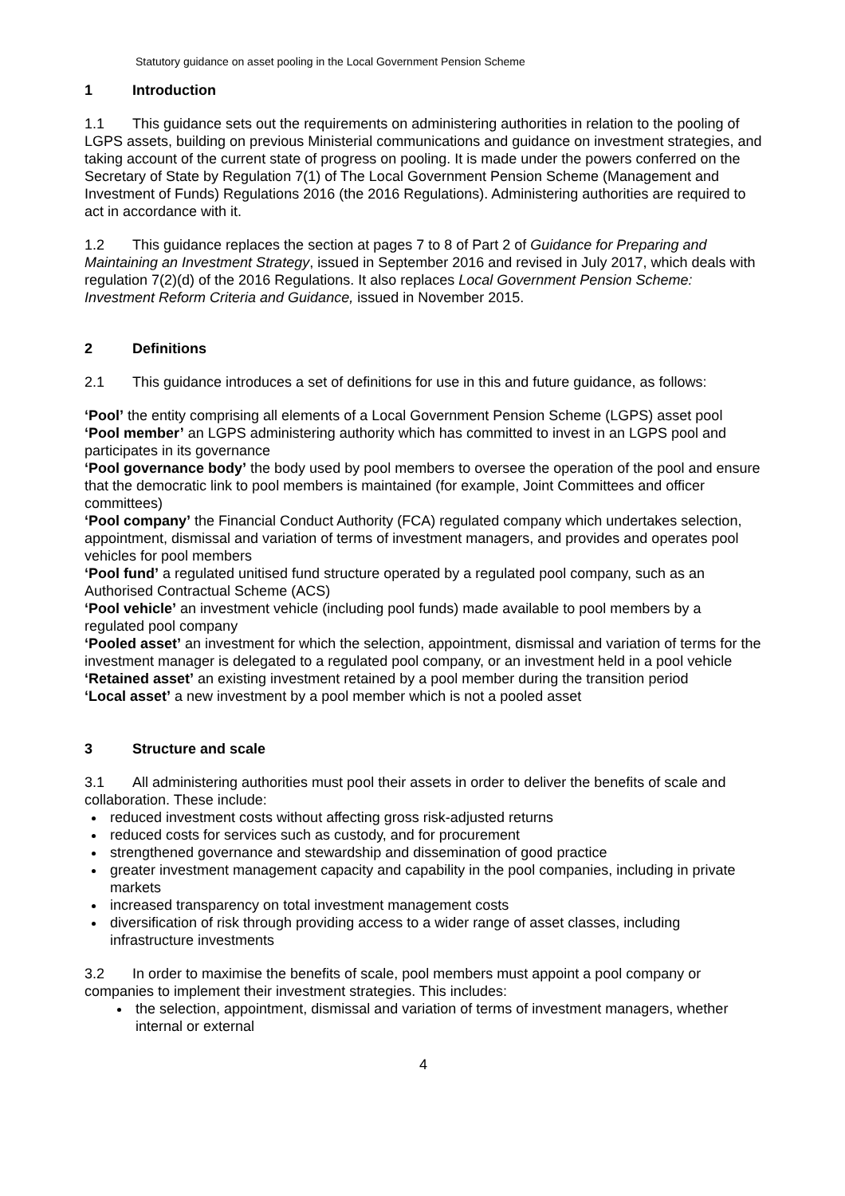Statutory guidance on asset pooling in the Local Government Pension Scheme
1 Introduction
1.1 This guidance sets out the requirements on administering authorities in relation to the pooling of LGPS assets, building on previous Ministerial communications and guidance on investment strategies, and taking account of the current state of progress on pooling. It is made under the powers conferred on the Secretary of State by Regulation 7(1) of The Local Government Pension Scheme (Management and Investment of Funds) Regulations 2016 (the 2016 Regulations). Administering authorities are required to act in accordance with it.
1.2 This guidance replaces the section at pages 7 to 8 of Part 2 of Guidance for Preparing and Maintaining an Investment Strategy, issued in September 2016 and revised in July 2017, which deals with regulation 7(2)(d) of the 2016 Regulations. It also replaces Local Government Pension Scheme: Investment Reform Criteria and Guidance, issued in November 2015.
2 Definitions
2.1 This guidance introduces a set of definitions for use in this and future guidance, as follows:
‘Pool’ the entity comprising all elements of a Local Government Pension Scheme (LGPS) asset pool
‘Pool member’ an LGPS administering authority which has committed to invest in an LGPS pool and participates in its governance
‘Pool governance body’ the body used by pool members to oversee the operation of the pool and ensure that the democratic link to pool members is maintained (for example, Joint Committees and officer committees)
‘Pool company’ the Financial Conduct Authority (FCA) regulated company which undertakes selection, appointment, dismissal and variation of terms of investment managers, and provides and operates pool vehicles for pool members
‘Pool fund’ a regulated unitised fund structure operated by a regulated pool company, such as an Authorised Contractual Scheme (ACS)
‘Pool vehicle’ an investment vehicle (including pool funds) made available to pool members by a regulated pool company
‘Pooled asset’ an investment for which the selection, appointment, dismissal and variation of terms for the investment manager is delegated to a regulated pool company, or an investment held in a pool vehicle
‘Retained asset’ an existing investment retained by a pool member during the transition period
‘Local asset’ a new investment by a pool member which is not a pooled asset
3 Structure and scale
3.1 All administering authorities must pool their assets in order to deliver the benefits of scale and collaboration. These include:
reduced investment costs without affecting gross risk-adjusted returns
reduced costs for services such as custody, and for procurement
strengthened governance and stewardship and dissemination of good practice
greater investment management capacity and capability in the pool companies, including in private markets
increased transparency on total investment management costs
diversification of risk through providing access to a wider range of asset classes, including infrastructure investments
3.2 In order to maximise the benefits of scale, pool members must appoint a pool company or companies to implement their investment strategies. This includes:
the selection, appointment, dismissal and variation of terms of investment managers, whether internal or external
4